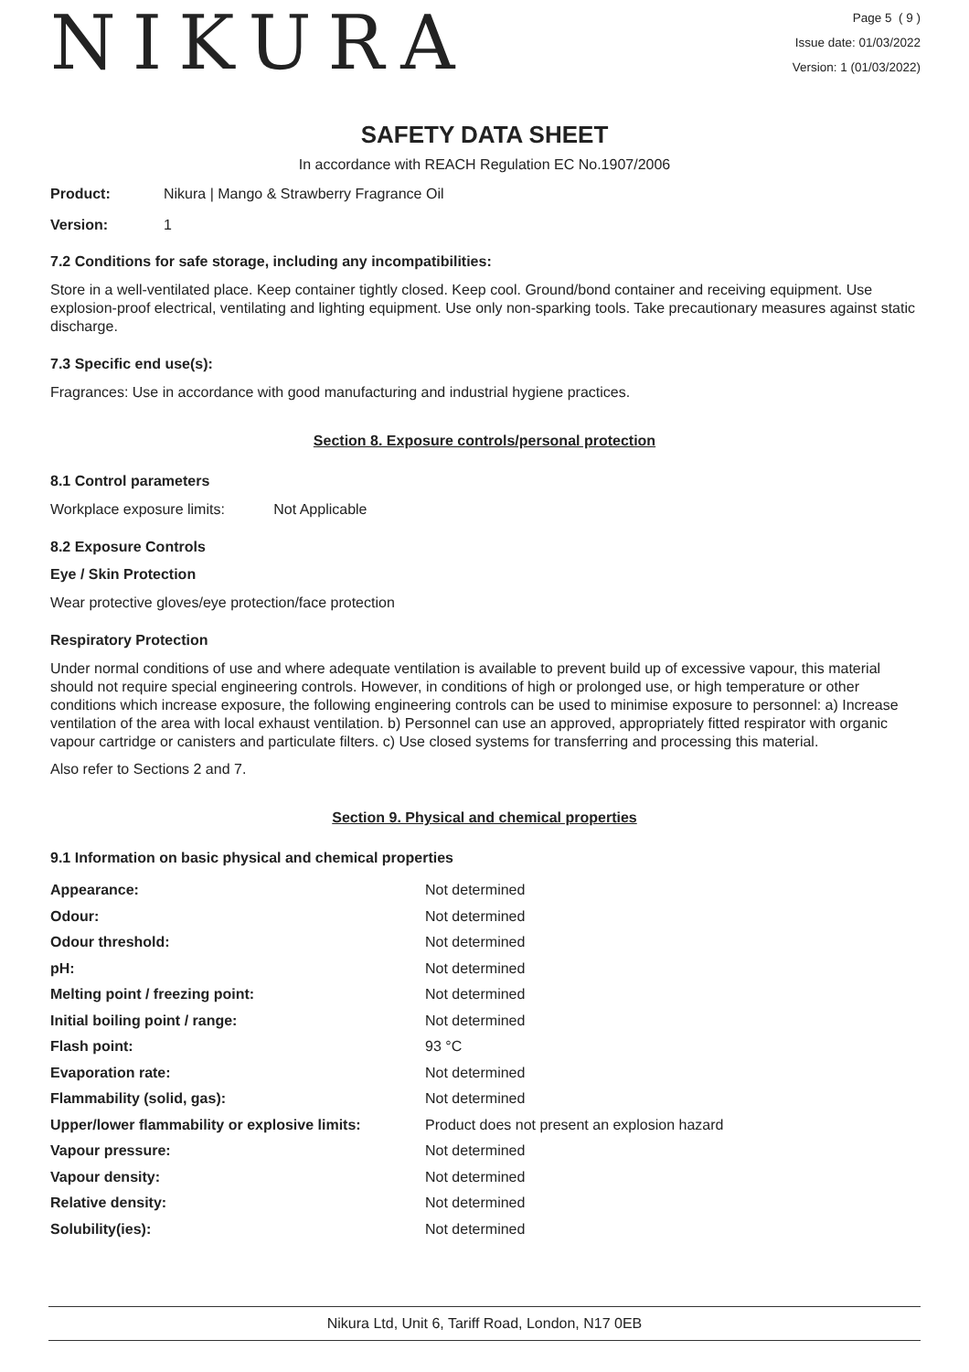NIKURA
Page 5 ( 9 )
Issue date: 01/03/2022
Version: 1 (01/03/2022)
SAFETY DATA SHEET
In accordance with REACH Regulation EC No.1907/2006
Product: Nikura | Mango & Strawberry Fragrance Oil
Version: 1
7.2 Conditions for safe storage, including any incompatibilities:
Store in a well-ventilated place. Keep container tightly closed. Keep cool. Ground/bond container and receiving equipment. Use explosion-proof electrical, ventilating and lighting equipment. Use only non-sparking tools. Take precautionary measures against static discharge.
7.3 Specific end use(s):
Fragrances: Use in accordance with good manufacturing and industrial hygiene practices.
Section 8. Exposure controls/personal protection
8.1 Control parameters
Workplace exposure limits: Not Applicable
8.2 Exposure Controls
Eye / Skin Protection
Wear protective gloves/eye protection/face protection
Respiratory Protection
Under normal conditions of use and where adequate ventilation is available to prevent build up of excessive vapour, this material should not require special engineering controls. However, in conditions of high or prolonged use, or high temperature or other conditions which increase exposure, the following engineering controls can be used to minimise exposure to personnel: a) Increase ventilation of the area with local exhaust ventilation. b) Personnel can use an approved, appropriately fitted respirator with organic vapour cartridge or canisters and particulate filters. c) Use closed systems for transferring and processing this material.
Also refer to Sections 2 and 7.
Section 9. Physical and chemical properties
9.1 Information on basic physical and chemical properties
| Appearance: | Not determined |
| Odour: | Not determined |
| Odour threshold: | Not determined |
| pH: | Not determined |
| Melting point / freezing point: | Not determined |
| Initial boiling point / range: | Not determined |
| Flash point: | 93 °C |
| Evaporation rate: | Not determined |
| Flammability (solid, gas): | Not determined |
| Upper/lower flammability or explosive limits: | Product does not present an explosion hazard |
| Vapour pressure: | Not determined |
| Vapour density: | Not determined |
| Relative density: | Not determined |
| Solubility(ies): | Not determined |
Nikura Ltd, Unit 6, Tariff Road, London, N17 0EB